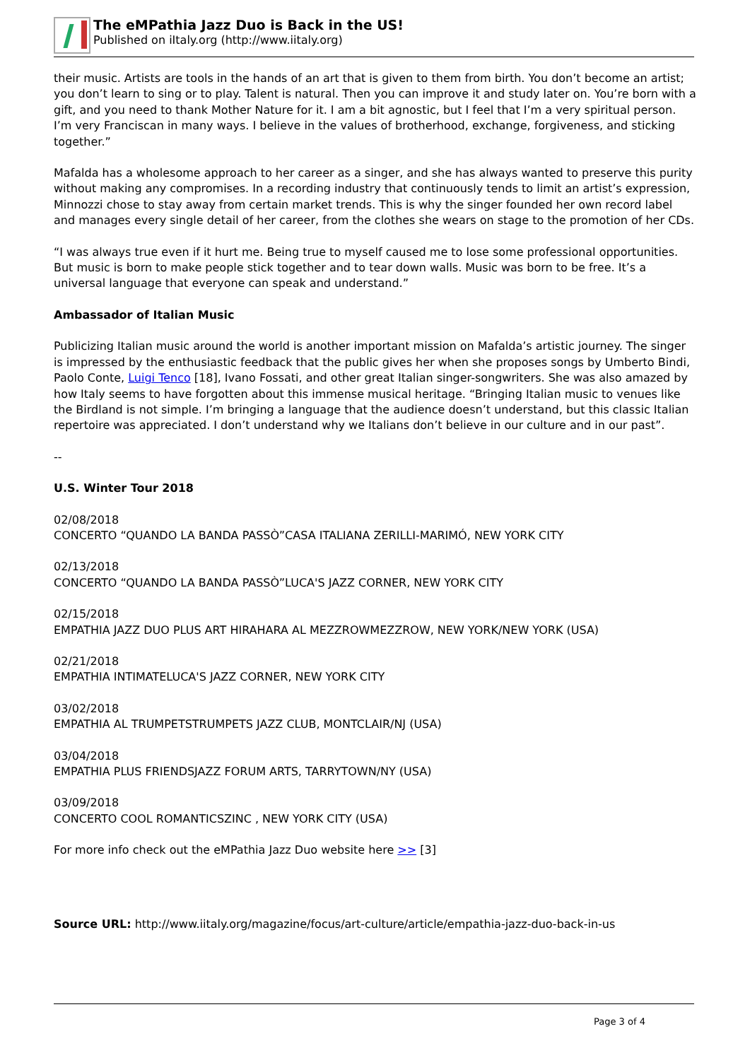The eMPathia Jazz Duo is Back in the US!
Published on iItaly.org (http://www.iitaly.org)
their music. Artists are tools in the hands of an art that is given to them from birth. You don’t become an artist; you don’t learn to sing or to play. Talent is natural. Then you can improve it and study later on. You’re born with a gift, and you need to thank Mother Nature for it. I am a bit agnostic, but I feel that I’m a very spiritual person. I’m very Franciscan in many ways. I believe in the values of brotherhood, exchange, forgiveness, and sticking together.”
Mafalda has a wholesome approach to her career as a singer, and she has always wanted to preserve this purity without making any compromises. In a recording industry that continuously tends to limit an artist’s expression, Minnozzi chose to stay away from certain market trends. This is why the singer founded her own record label and manages every single detail of her career, from the clothes she wears on stage to the promotion of her CDs.
“I was always true even if it hurt me. Being true to myself caused me to lose some professional opportunities. But music is born to make people stick together and to tear down walls. Music was born to be free. It’s a universal language that everyone can speak and understand.”
Ambassador of Italian Music
Publicizing Italian music around the world is another important mission on Mafalda’s artistic journey. The singer is impressed by the enthusiastic feedback that the public gives her when she proposes songs by Umberto Bindi, Paolo Conte, Luigi Tenco [18], Ivano Fossati, and other great Italian singer-songwriters. She was also amazed by how Italy seems to have forgotten about this immense musical heritage. “Bringing Italian music to venues like the Birdland is not simple. I’m bringing a language that the audience doesn’t understand, but this classic Italian repertoire was appreciated. I don’t understand why we Italians don’t believe in our culture and in our past”.
--
U.S. Winter Tour 2018
02/08/2018
CONCERTO “QUANDO LA BANDA PASSÒ”CASA ITALIANA ZERILLI-MARIMÓ, NEW YORK CITY
02/13/2018
CONCERTO “QUANDO LA BANDA PASSÒ”LUCA'S JAZZ CORNER, NEW YORK CITY
02/15/2018
EMPATHIA JAZZ DUO PLUS ART HIRAHARA AL MEZZROWMEZZROW, NEW YORK/NEW YORK (USA)
02/21/2018
EMPATHIA INTIMATELUCA'S JAZZ CORNER, NEW YORK CITY
03/02/2018
EMPATHIA AL TRUMPETSTRUMPETS JAZZ CLUB, MONTCLAIR/NJ (USA)
03/04/2018
EMPATHIA PLUS FRIENDSJAZZ FORUM ARTS, TARRYTOWN/NY (USA)
03/09/2018
CONCERTO COOL ROMANTICSZINC , NEW YORK CITY (USA)
For more info check out the eMPathia Jazz Duo website here >> [3]
Source URL: http://www.iitaly.org/magazine/focus/art-culture/article/empathia-jazz-duo-back-in-us
Page 3 of 4